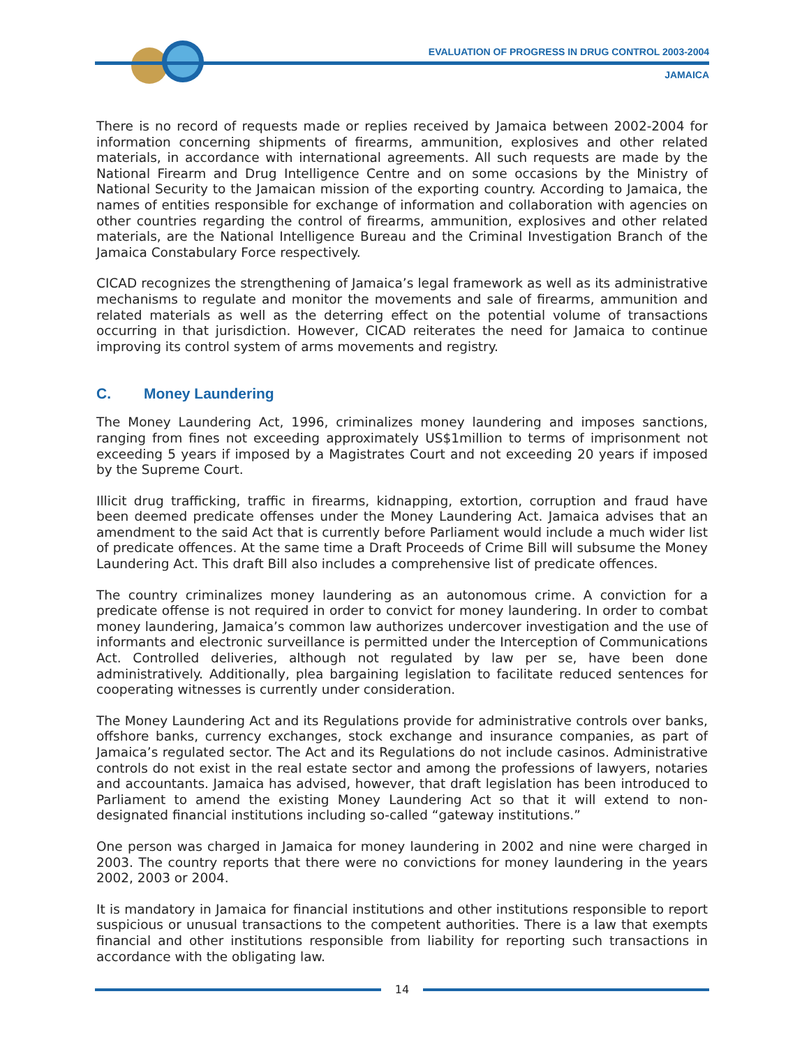EVALUATION OF PROGRESS IN DRUG CONTROL 2003-2004
JAMAICA
There is no record of requests made or replies received by Jamaica between 2002-2004 for information concerning shipments of firearms, ammunition, explosives and other related materials, in accordance with international agreements. All such requests are made by the National Firearm and Drug Intelligence Centre and on some occasions by the Ministry of National Security to the Jamaican mission of the exporting country. According to Jamaica, the names of entities responsible for exchange of information and collaboration with agencies on other countries regarding the control of firearms, ammunition, explosives and other related materials, are the National Intelligence Bureau and the Criminal Investigation Branch of the Jamaica Constabulary Force respectively.
CICAD recognizes the strengthening of Jamaica’s legal framework as well as its administrative mechanisms to regulate and monitor the movements and sale of firearms, ammunition and related materials as well as the deterring effect on the potential volume of transactions occurring in that jurisdiction. However, CICAD reiterates the need for Jamaica to continue improving its control system of arms movements and registry.
C. Money Laundering
The Money Laundering Act, 1996, criminalizes money laundering and imposes sanctions, ranging from fines not exceeding approximately US$1million to terms of imprisonment not exceeding 5 years if imposed by a Magistrates Court and not exceeding 20 years if imposed by the Supreme Court.
Illicit drug trafficking, traffic in firearms, kidnapping, extortion, corruption and fraud have been deemed predicate offenses under the Money Laundering Act. Jamaica advises that an amendment to the said Act that is currently before Parliament would include a much wider list of predicate offences. At the same time a Draft Proceeds of Crime Bill will subsume the Money Laundering Act. This draft Bill also includes a comprehensive list of predicate offences.
The country criminalizes money laundering as an autonomous crime. A conviction for a predicate offense is not required in order to convict for money laundering. In order to combat money laundering, Jamaica’s common law authorizes undercover investigation and the use of informants and electronic surveillance is permitted under the Interception of Communications Act. Controlled deliveries, although not regulated by law per se, have been done administratively. Additionally, plea bargaining legislation to facilitate reduced sentences for cooperating witnesses is currently under consideration.
The Money Laundering Act and its Regulations provide for administrative controls over banks, offshore banks, currency exchanges, stock exchange and insurance companies, as part of Jamaica’s regulated sector. The Act and its Regulations do not include casinos. Administrative controls do not exist in the real estate sector and among the professions of lawyers, notaries and accountants. Jamaica has advised, however, that draft legislation has been introduced to Parliament to amend the existing Money Laundering Act so that it will extend to non-designated financial institutions including so-called “gateway institutions.”
One person was charged in Jamaica for money laundering in 2002 and nine were charged in 2003. The country reports that there were no convictions for money laundering in the years 2002, 2003 or 2004.
It is mandatory in Jamaica for financial institutions and other institutions responsible to report suspicious or unusual transactions to the competent authorities. There is a law that exempts financial and other institutions responsible from liability for reporting such transactions in accordance with the obligating law.
14